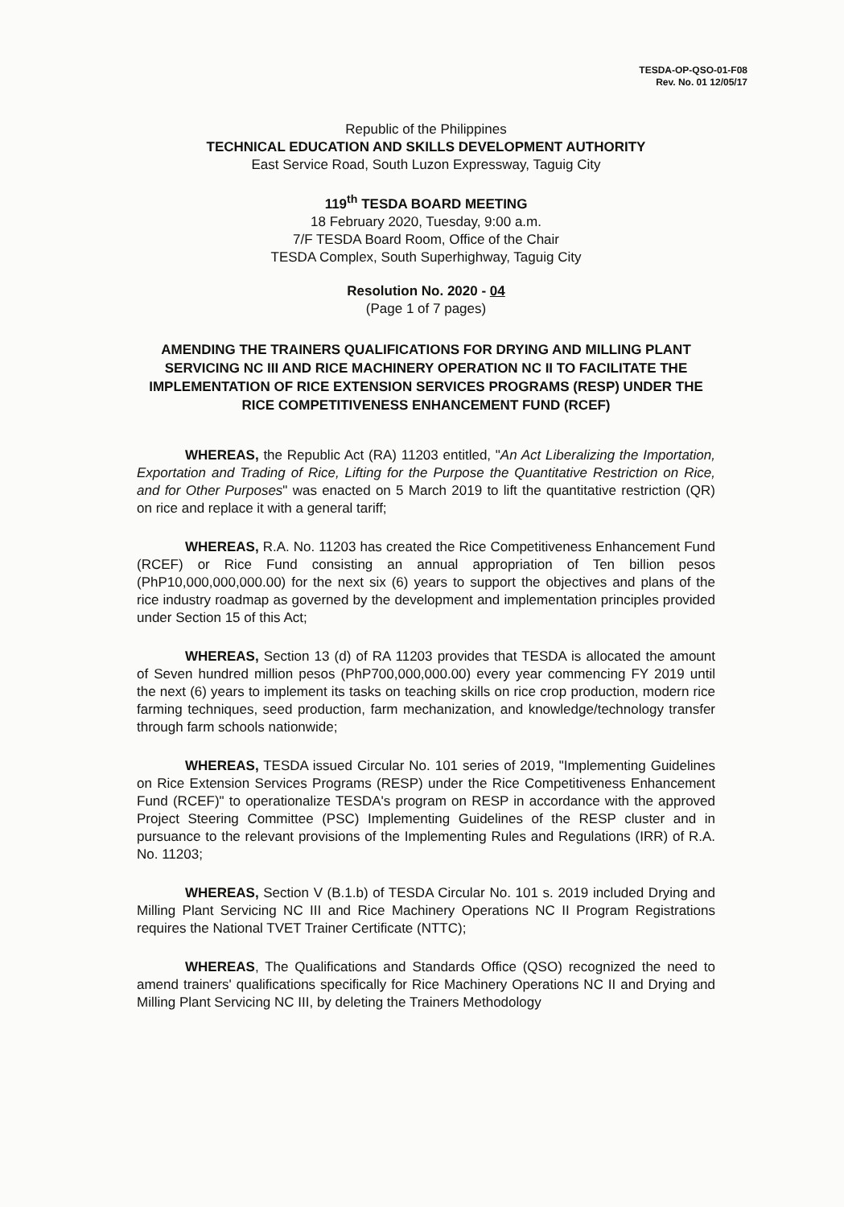TESDA-OP-QSO-01-F08
Rev. No. 01 12/05/17
Republic of the Philippines
TECHNICAL EDUCATION AND SKILLS DEVELOPMENT AUTHORITY
East Service Road, South Luzon Expressway, Taguig City
119<sup>th</sup> TESDA BOARD MEETING
18 February 2020, Tuesday, 9:00 a.m.
7/F TESDA Board Room, Office of the Chair
TESDA Complex, South Superhighway, Taguig City
Resolution No. 2020 - 04
(Page 1 of 7 pages)
AMENDING THE TRAINERS QUALIFICATIONS FOR DRYING AND MILLING PLANT SERVICING NC III AND RICE MACHINERY OPERATION NC II TO FACILITATE THE IMPLEMENTATION OF RICE EXTENSION SERVICES PROGRAMS (RESP) UNDER THE RICE COMPETITIVENESS ENHANCEMENT FUND (RCEF)
WHEREAS, the Republic Act (RA) 11203 entitled, "An Act Liberalizing the Importation, Exportation and Trading of Rice, Lifting for the Purpose the Quantitative Restriction on Rice, and for Other Purposes" was enacted on 5 March 2019 to lift the quantitative restriction (QR) on rice and replace it with a general tariff;
WHEREAS, R.A. No. 11203 has created the Rice Competitiveness Enhancement Fund (RCEF) or Rice Fund consisting an annual appropriation of Ten billion pesos (PhP10,000,000,000.00) for the next six (6) years to support the objectives and plans of the rice industry roadmap as governed by the development and implementation principles provided under Section 15 of this Act;
WHEREAS, Section 13 (d) of RA 11203 provides that TESDA is allocated the amount of Seven hundred million pesos (PhP700,000,000.00) every year commencing FY 2019 until the next (6) years to implement its tasks on teaching skills on rice crop production, modern rice farming techniques, seed production, farm mechanization, and knowledge/technology transfer through farm schools nationwide;
WHEREAS, TESDA issued Circular No. 101 series of 2019, "Implementing Guidelines on Rice Extension Services Programs (RESP) under the Rice Competitiveness Enhancement Fund (RCEF)" to operationalize TESDA's program on RESP in accordance with the approved Project Steering Committee (PSC) Implementing Guidelines of the RESP cluster and in pursuance to the relevant provisions of the Implementing Rules and Regulations (IRR) of R.A. No. 11203;
WHEREAS, Section V (B.1.b) of TESDA Circular No. 101 s. 2019 included Drying and Milling Plant Servicing NC III and Rice Machinery Operations NC II Program Registrations requires the National TVET Trainer Certificate (NTTC);
WHEREAS, The Qualifications and Standards Office (QSO) recognized the need to amend trainers' qualifications specifically for Rice Machinery Operations NC II and Drying and Milling Plant Servicing NC III, by deleting the Trainers Methodology